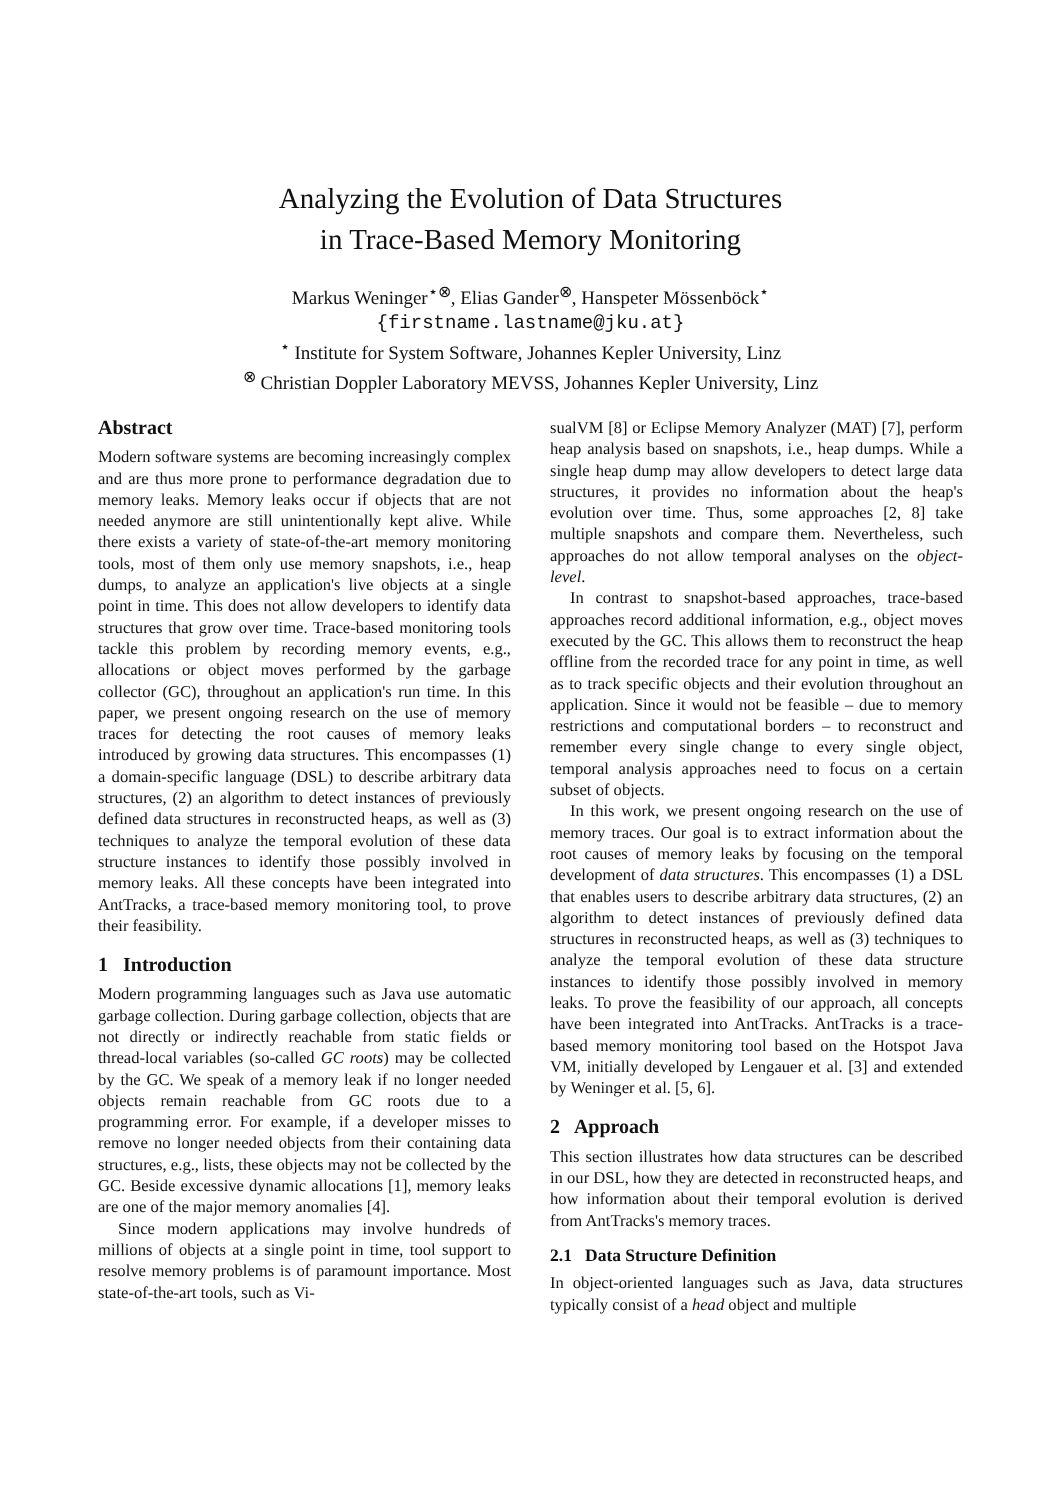Analyzing the Evolution of Data Structures
in Trace-Based Memory Monitoring
Markus Weninger<sup>⋆⊗</sup>, Elias Gander<sup>⊗</sup>, Hanspeter Mössenböck<sup>⋆</sup>
{firstname.lastname@jku.at}
<sup>⋆</sup> Institute for System Software, Johannes Kepler University, Linz
<sup>⊗</sup> Christian Doppler Laboratory MEVSS, Johannes Kepler University, Linz
Abstract
Modern software systems are becoming increasingly complex and are thus more prone to performance degradation due to memory leaks. Memory leaks occur if objects that are not needed anymore are still unintentionally kept alive. While there exists a variety of state-of-the-art memory monitoring tools, most of them only use memory snapshots, i.e., heap dumps, to analyze an application's live objects at a single point in time. This does not allow developers to identify data structures that grow over time. Trace-based monitoring tools tackle this problem by recording memory events, e.g., allocations or object moves performed by the garbage collector (GC), throughout an application's run time. In this paper, we present ongoing research on the use of memory traces for detecting the root causes of memory leaks introduced by growing data structures. This encompasses (1) a domain-specific language (DSL) to describe arbitrary data structures, (2) an algorithm to detect instances of previously defined data structures in reconstructed heaps, as well as (3) techniques to analyze the temporal evolution of these data structure instances to identify those possibly involved in memory leaks. All these concepts have been integrated into AntTracks, a trace-based memory monitoring tool, to prove their feasibility.
1 Introduction
Modern programming languages such as Java use automatic garbage collection. During garbage collection, objects that are not directly or indirectly reachable from static fields or thread-local variables (so-called GC roots) may be collected by the GC. We speak of a memory leak if no longer needed objects remain reachable from GC roots due to a programming error. For example, if a developer misses to remove no longer needed objects from their containing data structures, e.g., lists, these objects may not be collected by the GC. Beside excessive dynamic allocations [1], memory leaks are one of the major memory anomalies [4].
Since modern applications may involve hundreds of millions of objects at a single point in time, tool support to resolve memory problems is of paramount importance. Most state-of-the-art tools, such as Vi-
sualVM [8] or Eclipse Memory Analyzer (MAT) [7], perform heap analysis based on snapshots, i.e., heap dumps. While a single heap dump may allow developers to detect large data structures, it provides no information about the heap's evolution over time. Thus, some approaches [2, 8] take multiple snapshots and compare them. Nevertheless, such approaches do not allow temporal analyses on the object-level.
In contrast to snapshot-based approaches, trace-based approaches record additional information, e.g., object moves executed by the GC. This allows them to reconstruct the heap offline from the recorded trace for any point in time, as well as to track specific objects and their evolution throughout an application. Since it would not be feasible – due to memory restrictions and computational borders – to reconstruct and remember every single change to every single object, temporal analysis approaches need to focus on a certain subset of objects.
In this work, we present ongoing research on the use of memory traces. Our goal is to extract information about the root causes of memory leaks by focusing on the temporal development of data structures. This encompasses (1) a DSL that enables users to describe arbitrary data structures, (2) an algorithm to detect instances of previously defined data structures in reconstructed heaps, as well as (3) techniques to analyze the temporal evolution of these data structure instances to identify those possibly involved in memory leaks. To prove the feasibility of our approach, all concepts have been integrated into AntTracks. AntTracks is a trace-based memory monitoring tool based on the Hotspot Java VM, initially developed by Lengauer et al. [3] and extended by Weninger et al. [5, 6].
2 Approach
This section illustrates how data structures can be described in our DSL, how they are detected in reconstructed heaps, and how information about their temporal evolution is derived from AntTracks's memory traces.
2.1 Data Structure Definition
In object-oriented languages such as Java, data structures typically consist of a head object and multiple